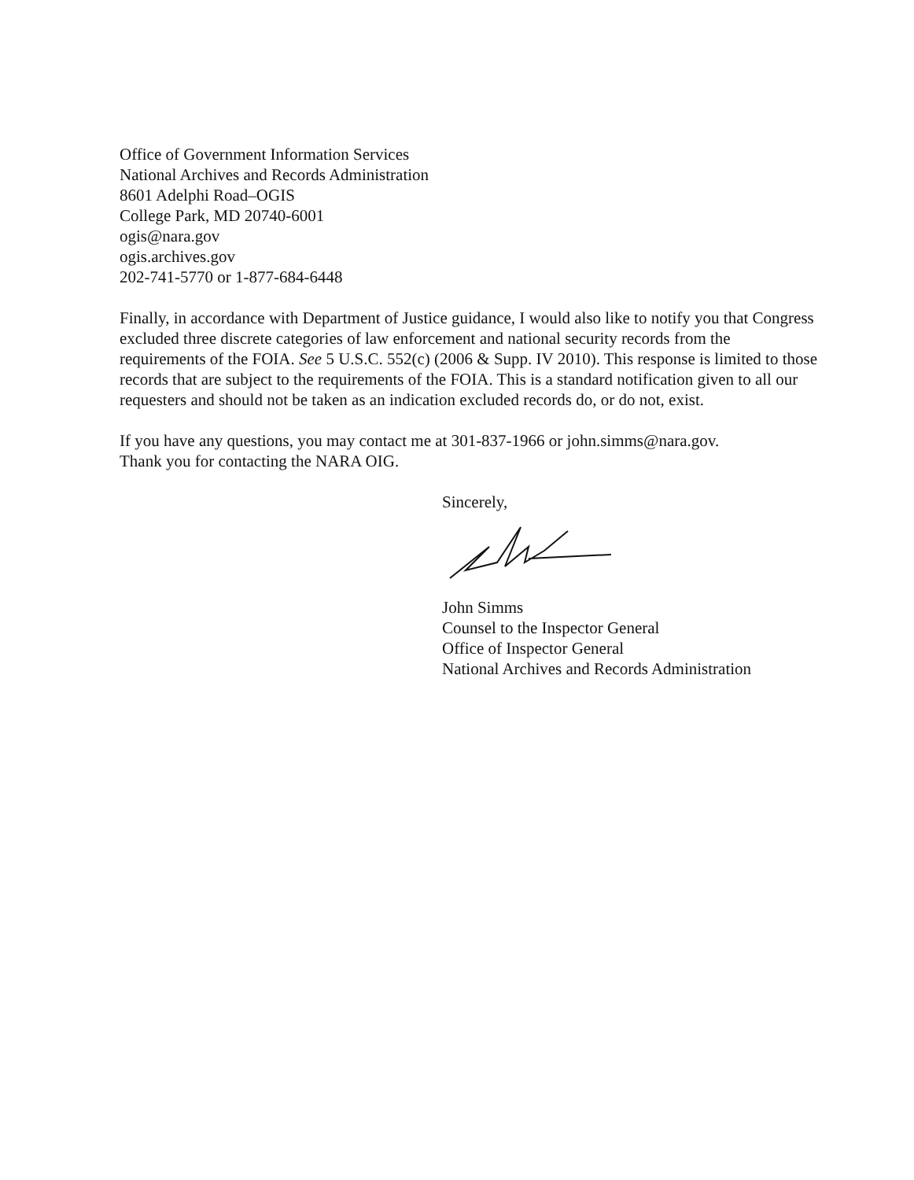Office of Government Information Services
National Archives and Records Administration
8601 Adelphi Road–OGIS
College Park, MD 20740-6001
ogis@nara.gov
ogis.archives.gov
202-741-5770 or 1-877-684-6448
Finally, in accordance with Department of Justice guidance, I would also like to notify you that Congress excluded three discrete categories of law enforcement and national security records from the requirements of the FOIA. See 5 U.S.C. 552(c) (2006 & Supp. IV 2010). This response is limited to those records that are subject to the requirements of the FOIA. This is a standard notification given to all our requesters and should not be taken as an indication excluded records do, or do not, exist.
If you have any questions, you may contact me at 301-837-1966 or john.simms@nara.gov.
Thank you for contacting the NARA OIG.
Sincerely,
John Simms
Counsel to the Inspector General
Office of Inspector General
National Archives and Records Administration